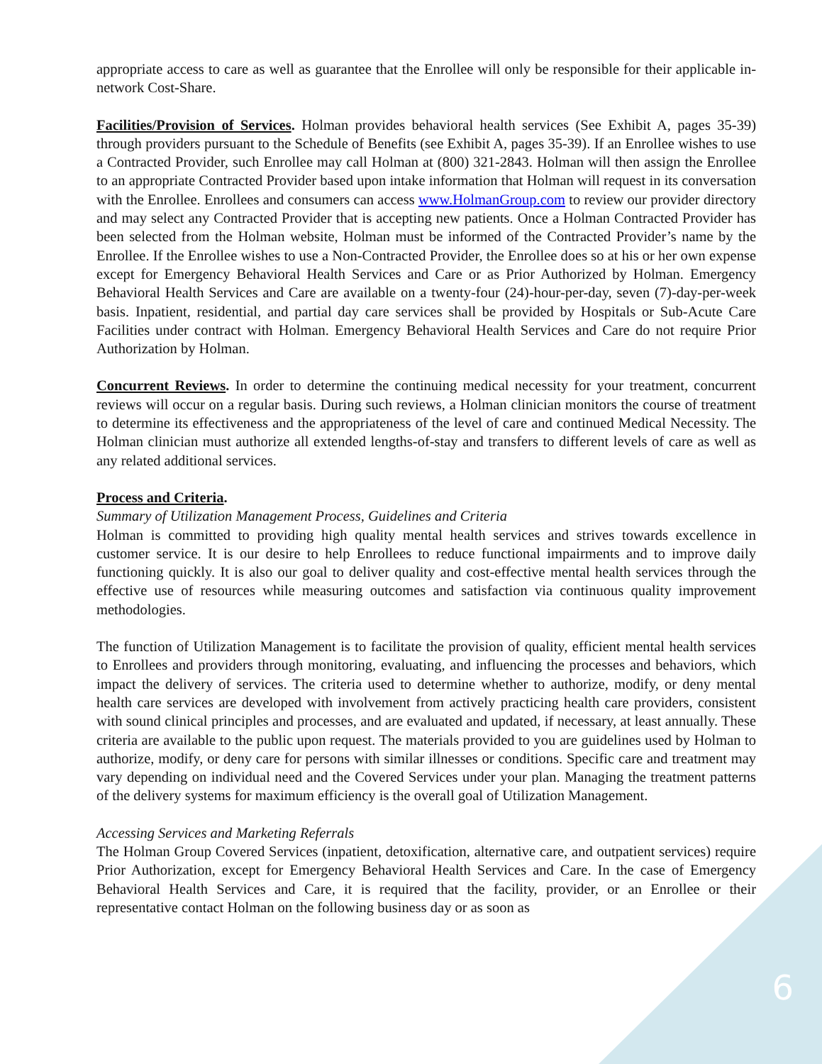appropriate access to care as well as guarantee that the Enrollee will only be responsible for their applicable in-network Cost-Share.
Facilities/Provision of Services. Holman provides behavioral health services (See Exhibit A, pages 35-39) through providers pursuant to the Schedule of Benefits (see Exhibit A, pages 35-39). If an Enrollee wishes to use a Contracted Provider, such Enrollee may call Holman at (800) 321-2843. Holman will then assign the Enrollee to an appropriate Contracted Provider based upon intake information that Holman will request in its conversation with the Enrollee. Enrollees and consumers can access www.HolmanGroup.com to review our provider directory and may select any Contracted Provider that is accepting new patients. Once a Holman Contracted Provider has been selected from the Holman website, Holman must be informed of the Contracted Provider’s name by the Enrollee. If the Enrollee wishes to use a Non-Contracted Provider, the Enrollee does so at his or her own expense except for Emergency Behavioral Health Services and Care or as Prior Authorized by Holman. Emergency Behavioral Health Services and Care are available on a twenty-four (24)-hour-per-day, seven (7)-day-per-week basis. Inpatient, residential, and partial day care services shall be provided by Hospitals or Sub-Acute Care Facilities under contract with Holman. Emergency Behavioral Health Services and Care do not require Prior Authorization by Holman.
Concurrent Reviews. In order to determine the continuing medical necessity for your treatment, concurrent reviews will occur on a regular basis. During such reviews, a Holman clinician monitors the course of treatment to determine its effectiveness and the appropriateness of the level of care and continued Medical Necessity. The Holman clinician must authorize all extended lengths-of-stay and transfers to different levels of care as well as any related additional services.
Process and Criteria.
Summary of Utilization Management Process, Guidelines and Criteria
Holman is committed to providing high quality mental health services and strives towards excellence in customer service. It is our desire to help Enrollees to reduce functional impairments and to improve daily functioning quickly. It is also our goal to deliver quality and cost-effective mental health services through the effective use of resources while measuring outcomes and satisfaction via continuous quality improvement methodologies.
The function of Utilization Management is to facilitate the provision of quality, efficient mental health services to Enrollees and providers through monitoring, evaluating, and influencing the processes and behaviors, which impact the delivery of services. The criteria used to determine whether to authorize, modify, or deny mental health care services are developed with involvement from actively practicing health care providers, consistent with sound clinical principles and processes, and are evaluated and updated, if necessary, at least annually. These criteria are available to the public upon request. The materials provided to you are guidelines used by Holman to authorize, modify, or deny care for persons with similar illnesses or conditions. Specific care and treatment may vary depending on individual need and the Covered Services under your plan. Managing the treatment patterns of the delivery systems for maximum efficiency is the overall goal of Utilization Management.
Accessing Services and Marketing Referrals
The Holman Group Covered Services (inpatient, detoxification, alternative care, and outpatient services) require Prior Authorization, except for Emergency Behavioral Health Services and Care. In the case of Emergency Behavioral Health Services and Care, it is required that the facility, provider, or an Enrollee or their representative contact Holman on the following business day or as soon as
6